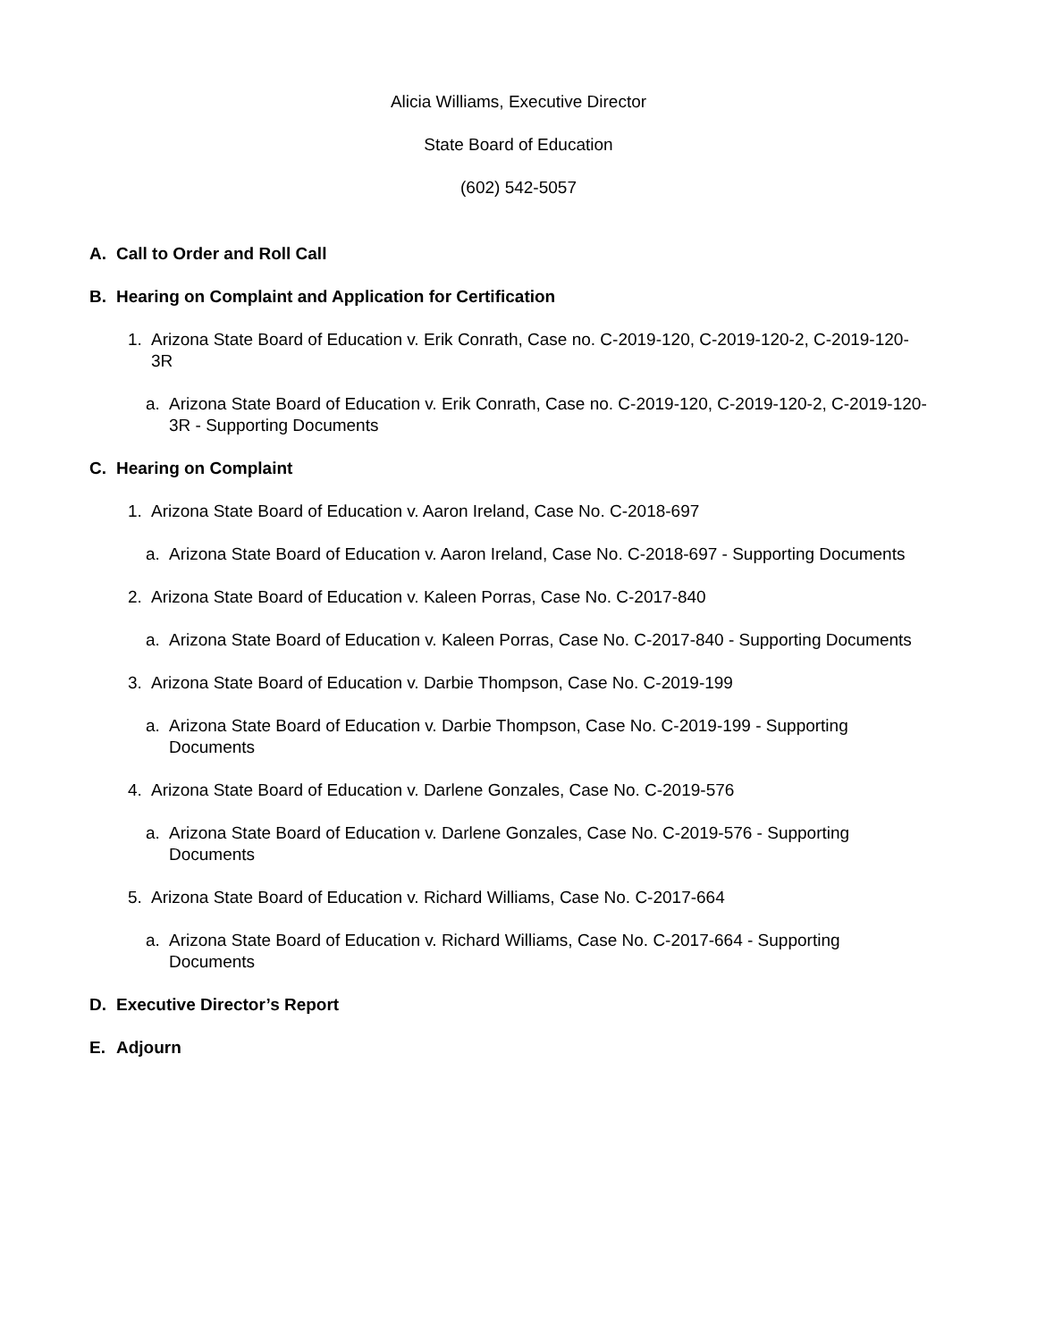Alicia Williams, Executive Director
State Board of Education
(602) 542-5057
A. Call to Order and Roll Call
B. Hearing on Complaint and Application for Certification
1. Arizona State Board of Education v. Erik Conrath, Case no. C-2019-120, C-2019-120-2, C-2019-120-3R
a. Arizona State Board of Education v. Erik Conrath, Case no. C-2019-120, C-2019-120-2, C-2019-120-3R - Supporting Documents
C. Hearing on Complaint
1. Arizona State Board of Education v. Aaron Ireland, Case No. C-2018-697
a. Arizona State Board of Education v. Aaron Ireland, Case No. C-2018-697 - Supporting Documents
2. Arizona State Board of Education v. Kaleen Porras, Case No. C-2017-840
a. Arizona State Board of Education v. Kaleen Porras, Case No. C-2017-840 - Supporting Documents
3. Arizona State Board of Education v. Darbie Thompson, Case No. C-2019-199
a. Arizona State Board of Education v. Darbie Thompson, Case No. C-2019-199 - Supporting Documents
4. Arizona State Board of Education v. Darlene Gonzales, Case No. C-2019-576
a. Arizona State Board of Education v. Darlene Gonzales, Case No. C-2019-576 - Supporting Documents
5. Arizona State Board of Education v. Richard Williams, Case No. C-2017-664
a. Arizona State Board of Education v. Richard Williams, Case No. C-2017-664 - Supporting Documents
D. Executive Director’s Report
E. Adjourn